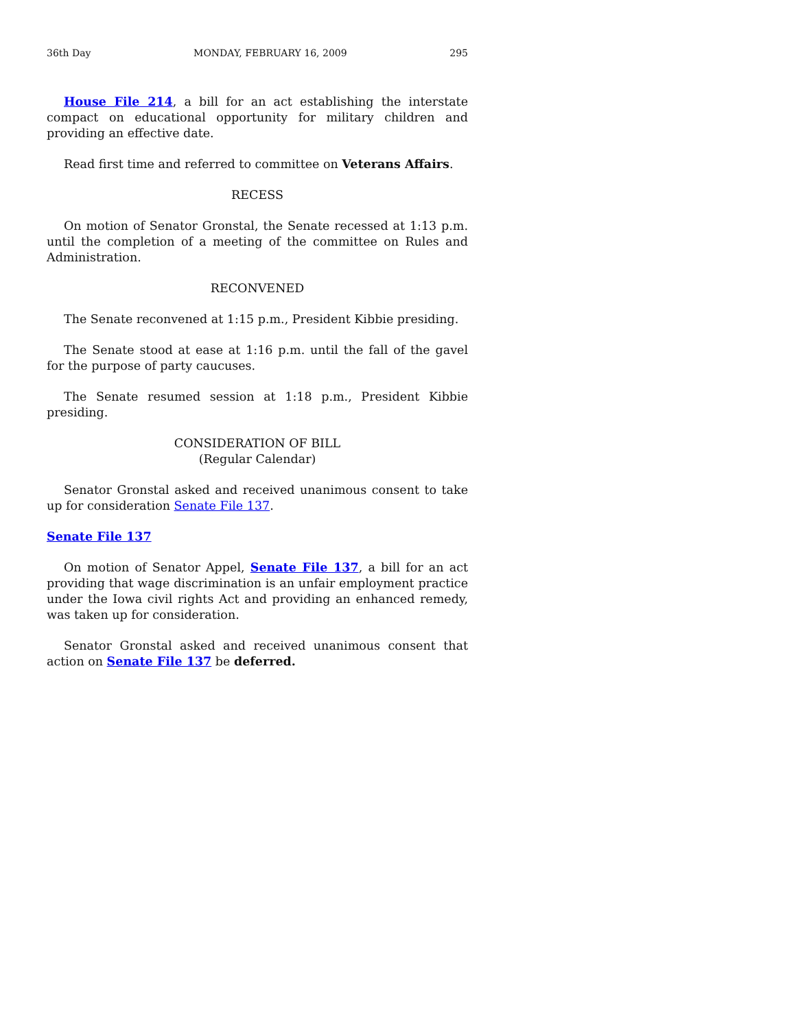36th Day MONDAY, FEBRUARY 16, 2009 295
House File 214, a bill for an act establishing the interstate compact on educational opportunity for military children and providing an effective date.
Read first time and referred to committee on Veterans Affairs.
RECESS
On motion of Senator Gronstal, the Senate recessed at 1:13 p.m. until the completion of a meeting of the committee on Rules and Administration.
RECONVENED
The Senate reconvened at 1:15 p.m., President Kibbie presiding.
The Senate stood at ease at 1:16 p.m. until the fall of the gavel for the purpose of party caucuses.
The Senate resumed session at 1:18 p.m., President Kibbie presiding.
CONSIDERATION OF BILL
(Regular Calendar)
Senator Gronstal asked and received unanimous consent to take up for consideration Senate File 137.
Senate File 137
On motion of Senator Appel, Senate File 137, a bill for an act providing that wage discrimination is an unfair employment practice under the Iowa civil rights Act and providing an enhanced remedy, was taken up for consideration.
Senator Gronstal asked and received unanimous consent that action on Senate File 137 be deferred.